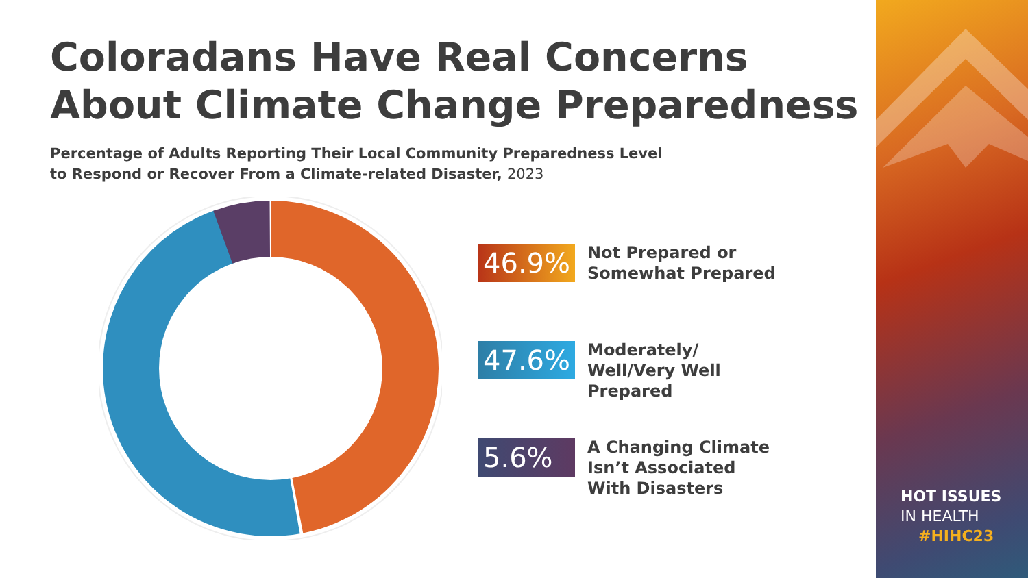Coloradans Have Real Concerns
About Climate Change Preparedness
Percentage of Adults Reporting Their Local Community Preparedness Level
to Respond or Recover From a Climate-related Disaster, 2023
46.9%
Not Prepared or
Somewhat Prepared
47.6%
Moderately/
Well/Very Well
Prepared
5.6%
A Changing Climate
Isn’t Associated
With Disasters
HOT ISSUES
IN HEALTH
#HIHC23